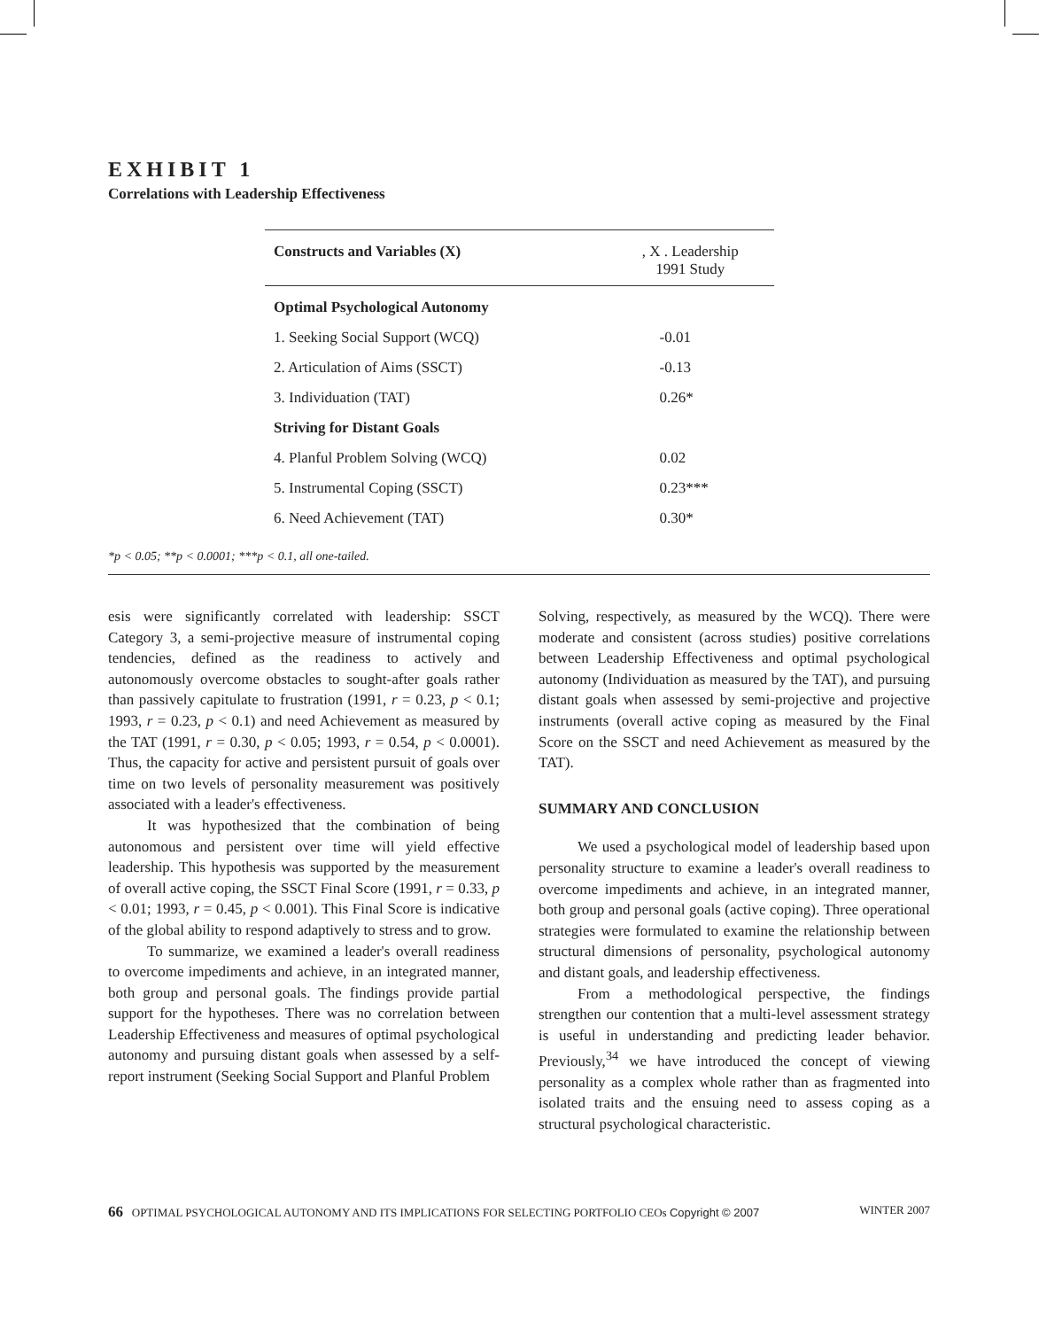EXHIBIT 1
Correlations with Leadership Effectiveness
| Constructs and Variables (X) | , X . Leadership 1991 Study |
| --- | --- |
| Optimal Psychological Autonomy | |
| 1. Seeking Social Support (WCQ) | -0.01 |
| 2. Articulation of Aims (SSCT) | -0.13 |
| 3. Individuation (TAT) | 0.26* |
| Striving for Distant Goals | |
| 4. Planful Problem Solving (WCQ) | 0.02 |
| 5. Instrumental Coping (SSCT) | 0.23*** |
| 6. Need Achievement (TAT) | 0.30* |
*p < 0.05; **p < 0.0001; ***p < 0.1, all one-tailed.
esis were significantly correlated with leadership: SSCT Category 3, a semi-projective measure of instrumental coping tendencies, defined as the readiness to actively and autonomously overcome obstacles to sought-after goals rather than passively capitulate to frustration (1991, r = 0.23, p < 0.1; 1993, r = 0.23, p < 0.1) and need Achievement as measured by the TAT (1991, r = 0.30, p < 0.05; 1993, r = 0.54, p < 0.0001). Thus, the capacity for active and persistent pursuit of goals over time on two levels of personality measurement was positively associated with a leader's effectiveness.
It was hypothesized that the combination of being autonomous and persistent over time will yield effective leadership. This hypothesis was supported by the measurement of overall active coping, the SSCT Final Score (1991, r = 0.33, p < 0.01; 1993, r = 0.45, p < 0.001). This Final Score is indicative of the global ability to respond adaptively to stress and to grow.
To summarize, we examined a leader's overall readiness to overcome impediments and achieve, in an integrated manner, both group and personal goals. The findings provide partial support for the hypotheses. There was no correlation between Leadership Effectiveness and measures of optimal psychological autonomy and pursuing distant goals when assessed by a self-report instrument (Seeking Social Support and Planful Problem
Solving, respectively, as measured by the WCQ). There were moderate and consistent (across studies) positive correlations between Leadership Effectiveness and optimal psychological autonomy (Individuation as measured by the TAT), and pursuing distant goals when assessed by semi-projective and projective instruments (overall active coping as measured by the Final Score on the SSCT and need Achievement as measured by the TAT).
SUMMARY AND CONCLUSION
We used a psychological model of leadership based upon personality structure to examine a leader's overall readiness to overcome impediments and achieve, in an integrated manner, both group and personal goals (active coping). Three operational strategies were formulated to examine the relationship between structural dimensions of personality, psychological autonomy and distant goals, and leadership effectiveness.
From a methodological perspective, the findings strengthen our contention that a multi-level assessment strategy is useful in understanding and predicting leader behavior. Previously,<sup>34</sup> we have introduced the concept of viewing personality as a complex whole rather than as fragmented into isolated traits and the ensuing need to assess coping as a structural psychological characteristic.
66 OPTIMAL PSYCHOLOGICAL AUTONOMY AND ITS IMPLICATIONS FOR SELECTING PORTFOLIO CEOs Copyright © 2007 WINTER 2007